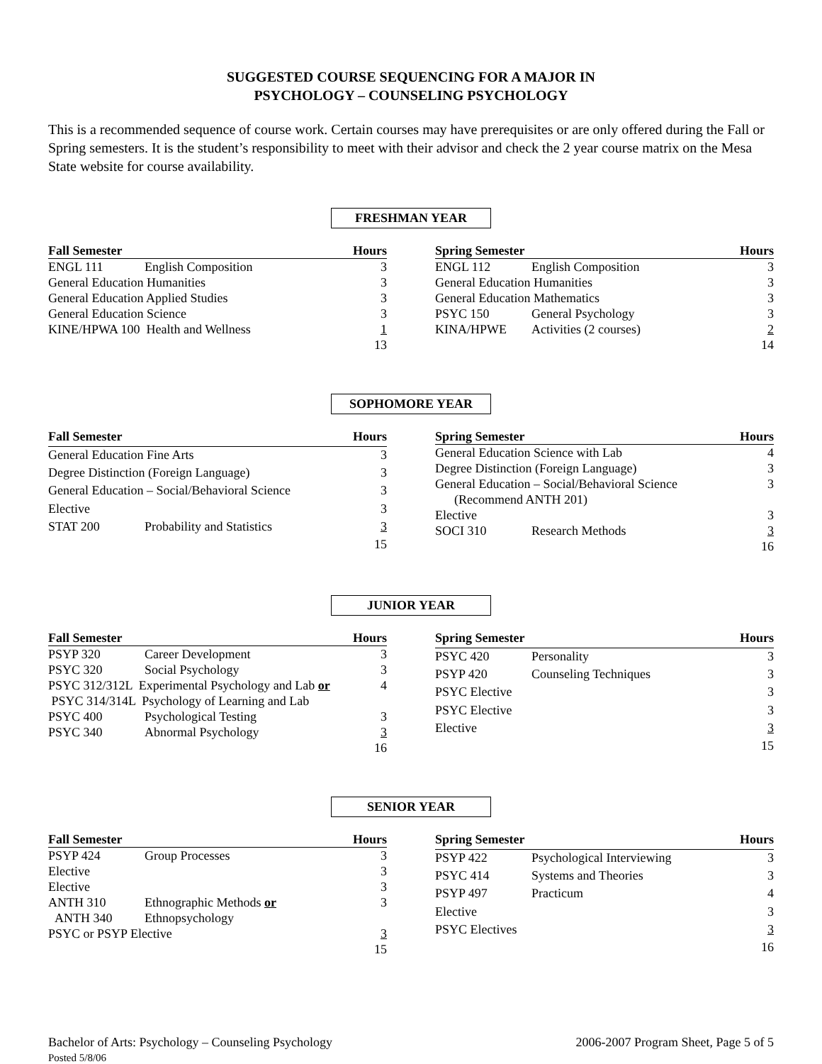SUGGESTED COURSE SEQUENCING FOR A MAJOR IN
PSYCHOLOGY – COUNSELING PSYCHOLOGY
This is a recommended sequence of course work. Certain courses may have prerequisites or are only offered during the Fall or Spring semesters. It is the student’s responsibility to meet with their advisor and check the 2 year course matrix on the Mesa State website for course availability.
FRESHMAN YEAR
| Fall Semester | | Hours |
| --- | --- | --- |
| ENGL 111 | English Composition | 3 |
| General Education Humanities | | 3 |
| General Education Applied Studies | | 3 |
| General Education Science | | 3 |
| KINE/HPWA 100 Health and Wellness | | 1 |
| | | 13 |
| Spring Semester | | Hours |
| --- | --- | --- |
| ENGL 112 | English Composition | 3 |
| General Education Humanities | | 3 |
| General Education Mathematics | | 3 |
| PSYC 150 | General Psychology | 3 |
| KINA/HPWE | Activities (2 courses) | 2 |
| | | 14 |
SOPHOMORE YEAR
| Fall Semester | | Hours |
| --- | --- | --- |
| General Education Fine Arts | | 3 |
| Degree Distinction (Foreign Language) | | 3 |
| General Education – Social/Behavioral Science | | 3 |
| Elective | | 3 |
| STAT 200 | Probability and Statistics | 3 |
| | | 15 |
| Spring Semester | | Hours |
| --- | --- | --- |
| General Education Science with Lab | | 4 |
| Degree Distinction (Foreign Language) | | 3 |
| General Education – Social/Behavioral Science | | 3 |
| (Recommend ANTH 201) | | |
| Elective | | 3 |
| SOCI 310 | Research Methods | 3 |
| | | 16 |
JUNIOR YEAR
| Fall Semester | | Hours |
| --- | --- | --- |
| PSYP 320 | Career Development | 3 |
| PSYC 320 | Social Psychology | 3 |
| PSYC 312/312L Experimental Psychology and Lab or | | 4 |
| PSYC 314/314L Psychology of Learning and Lab | | |
| PSYC 400 | Psychological Testing | 3 |
| PSYC 340 | Abnormal Psychology | 3 |
| | | 16 |
| Spring Semester | | Hours |
| --- | --- | --- |
| PSYC 420 | Personality | 3 |
| PSYP 420 | Counseling Techniques | 3 |
| PSYC Elective | | 3 |
| PSYC Elective | | 3 |
| Elective | | 3 |
| | | 15 |
SENIOR YEAR
| Fall Semester | | Hours |
| --- | --- | --- |
| PSYP 424 | Group Processes | 3 |
| Elective | | 3 |
| Elective | | 3 |
| ANTH 310 | Ethnographic Methods or | 3 |
| ANTH 340 | Ethnopsychology | |
| PSYC or PSYP Elective | | 3 |
| | | 15 |
| Spring Semester | | Hours |
| --- | --- | --- |
| PSYP 422 | Psychological Interviewing | 3 |
| PSYC 414 | Systems and Theories | 3 |
| PSYP 497 | Practicum | 4 |
| Elective | | 3 |
| PSYC Electives | | 3 |
| | | 16 |
Bachelor of Arts: Psychology – Counseling Psychology
Posted 5/8/06
2006-2007 Program Sheet, Page 5 of 5